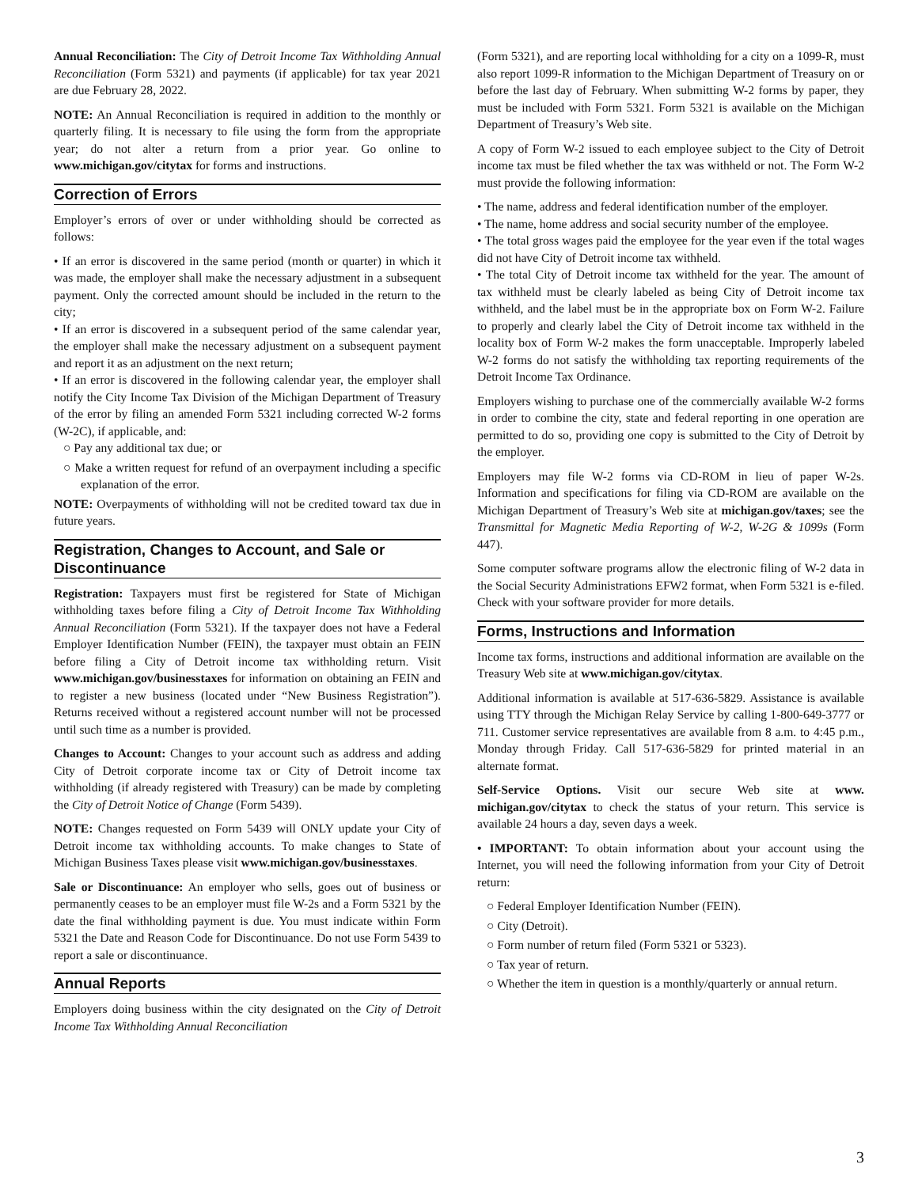Annual Reconciliation: The City of Detroit Income Tax Withholding Annual Reconciliation (Form 5321) and payments (if applicable) for tax year 2021 are due February 28, 2022.
NOTE: An Annual Reconciliation is required in addition to the monthly or quarterly filing. It is necessary to file using the form from the appropriate year; do not alter a return from a prior year. Go online to www.michigan.gov/citytax for forms and instructions.
Correction of Errors
Employer’s errors of over or under withholding should be corrected as follows:
• If an error is discovered in the same period (month or quarter) in which it was made, the employer shall make the necessary adjustment in a subsequent payment. Only the corrected amount should be included in the return to the city;
• If an error is discovered in a subsequent period of the same calendar year, the employer shall make the necessary adjustment on a subsequent payment and report it as an adjustment on the next return;
• If an error is discovered in the following calendar year, the employer shall notify the City Income Tax Division of the Michigan Department of Treasury of the error by filing an amended Form 5321 including corrected W-2 forms (W-2C), if applicable, and:
○ Pay any additional tax due; or
○ Make a written request for refund of an overpayment including a specific explanation of the error.
NOTE: Overpayments of withholding will not be credited toward tax due in future years.
Registration, Changes to Account, and Sale or Discontinuance
Registration: Taxpayers must first be registered for State of Michigan withholding taxes before filing a City of Detroit Income Tax Withholding Annual Reconciliation (Form 5321). If the taxpayer does not have a Federal Employer Identification Number (FEIN), the taxpayer must obtain an FEIN before filing a City of Detroit income tax withholding return. Visit www.michigan.gov/businesstaxes for information on obtaining an FEIN and to register a new business (located under “New Business Registration”). Returns received without a registered account number will not be processed until such time as a number is provided.
Changes to Account: Changes to your account such as address and adding City of Detroit corporate income tax or City of Detroit income tax withholding (if already registered with Treasury) can be made by completing the City of Detroit Notice of Change (Form 5439).
NOTE: Changes requested on Form 5439 will ONLY update your City of Detroit income tax withholding accounts. To make changes to State of Michigan Business Taxes please visit www.michigan.gov/businesstaxes.
Sale or Discontinuance: An employer who sells, goes out of business or permanently ceases to be an employer must file W-2s and a Form 5321 by the date the final withholding payment is due. You must indicate within Form 5321 the Date and Reason Code for Discontinuance. Do not use Form 5439 to report a sale or discontinuance.
Annual Reports
Employers doing business within the city designated on the City of Detroit Income Tax Withholding Annual Reconciliation
(Form 5321), and are reporting local withholding for a city on a 1099-R, must also report 1099-R information to the Michigan Department of Treasury on or before the last day of February. When submitting W-2 forms by paper, they must be included with Form 5321. Form 5321 is available on the Michigan Department of Treasury’s Web site.
A copy of Form W-2 issued to each employee subject to the City of Detroit income tax must be filed whether the tax was withheld or not. The Form W-2 must provide the following information:
• The name, address and federal identification number of the employer.
• The name, home address and social security number of the employee.
• The total gross wages paid the employee for the year even if the total wages did not have City of Detroit income tax withheld.
• The total City of Detroit income tax withheld for the year. The amount of tax withheld must be clearly labeled as being City of Detroit income tax withheld, and the label must be in the appropriate box on Form W-2. Failure to properly and clearly label the City of Detroit income tax withheld in the locality box of Form W-2 makes the form unacceptable. Improperly labeled W-2 forms do not satisfy the withholding tax reporting requirements of the Detroit Income Tax Ordinance.
Employers wishing to purchase one of the commercially available W-2 forms in order to combine the city, state and federal reporting in one operation are permitted to do so, providing one copy is submitted to the City of Detroit by the employer.
Employers may file W-2 forms via CD-ROM in lieu of paper W-2s. Information and specifications for filing via CD-ROM are available on the Michigan Department of Treasury’s Web site at michigan.gov/taxes; see the Transmittal for Magnetic Media Reporting of W-2, W-2G & 1099s (Form 447).
Some computer software programs allow the electronic filing of W-2 data in the Social Security Administrations EFW2 format, when Form 5321 is e-filed. Check with your software provider for more details.
Forms, Instructions and Information
Income tax forms, instructions and additional information are available on the Treasury Web site at www.michigan.gov/citytax.
Additional information is available at 517-636-5829. Assistance is available using TTY through the Michigan Relay Service by calling 1-800-649-3777 or 711. Customer service representatives are available from 8 a.m. to 4:45 p.m., Monday through Friday. Call 517-636-5829 for printed material in an alternate format.
Self-Service Options. Visit our secure Web site at www. michigan.gov/citytax to check the status of your return. This service is available 24 hours a day, seven days a week.
• IMPORTANT: To obtain information about your account using the Internet, you will need the following information from your City of Detroit return:
○ Federal Employer Identification Number (FEIN).
○ City (Detroit).
○ Form number of return filed (Form 5321 or 5323).
○ Tax year of return.
○ Whether the item in question is a monthly/quarterly or annual return.
3